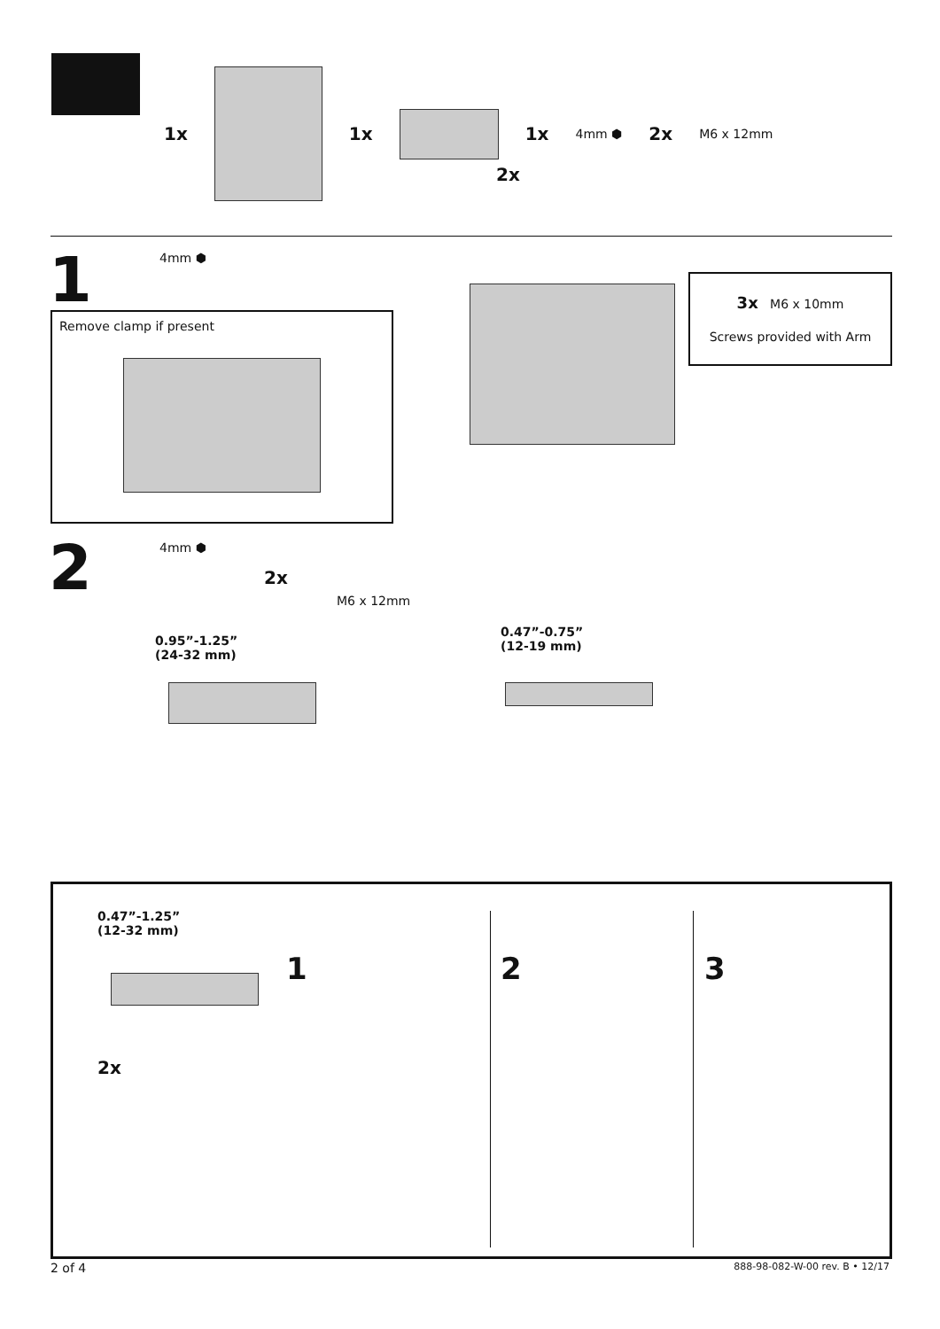1x 1x 1x 4mm ⬢ 2x M6 x 12mm
2x
1 4mm ⬢
Remove clamp if present
3x M6 x 10mm
Screws provided with Arm
2 4mm ⬢
2x
M6 x 12mm
0.95”-1.25”
(24-32 mm)
0.47”-0.75”
(12-19 mm)
0.47”-1.25”
(12-32 mm)
2x
1 2 3
2 of 4 888-98-082-W-00 rev. B • 12/17